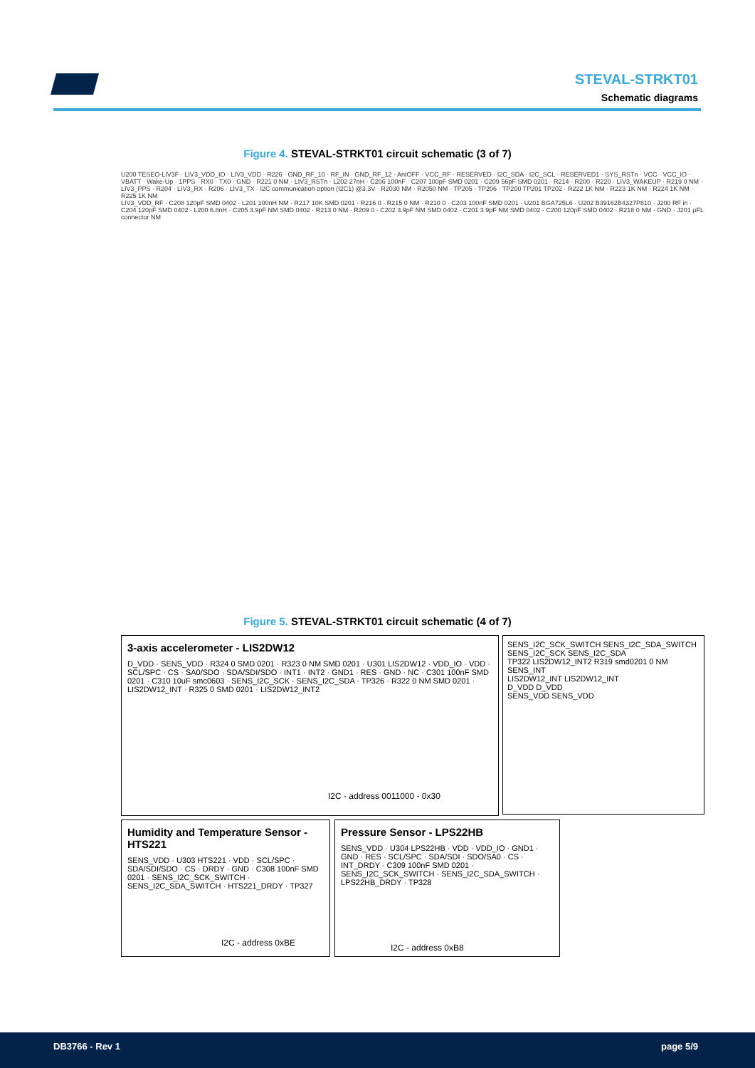STEVAL-STRKT01
Schematic diagrams
Figure 4. STEVAL-STRKT01 circuit schematic (3 of 7)
U200 TESEO-LIV3F · LIV3_VDD_IO · LIV3_VDD · R226 · GND_RF_10 · RF_IN · GND_RF_12 · AntOFF · VCC_RF · RESERVED · I2C_SDA · I2C_SCL · RESERVED1 · SYS_RSTn · VCC · VCC_IO · VBATT · Wake-Up · 1PPS · RX0 · TX0 · GND · R221 0 NM · LIV3_RSTn · L202 27nH · C206 100nF · C207 100pF SMD 0201 · C209 56pF SMD 0201 · R214 · R200 · R220 · LIV3_WAKEUP · R219 0 NM · LIV3_PPS · R204 · LIV3_RX · R206 · LIV3_TX · I2C communication option (I2C1) @3.3V · R2030 NM · R2050 NM · TP205 · TP206 · TP200 TP201 TP202 · R222 1K NM · R223 1K NM · R224 1K NM · R225 1K NM
LIV3_VDD_RF · C208 120pF SMD 0402 · L201 100nH NM · R217 10K SMD 0201 · R216 0 · R215 0 NM · R210 0 · C203 100nF SMD 0201 · U201 BGA725L6 · U202 B39162B4327P810 · J200 RF in · C204 120pF SMD 0402 · L200 6.8nH · C205 3.9pF NM SMD 0402 · R213 0 NM · R209 0 · C202 3.9pF NM SMD 0402 · C201 3.9pF NM SMD 0402 · C200 120pF SMD 0402 · R218 0 NM · GND · J201 µFL connector NM
Figure 5. STEVAL-STRKT01 circuit schematic (4 of 7)
3-axis accelerometer - LIS2DW12
D_VDD · SENS_VDD · R324 0 SMD 0201 · R323 0 NM SMD 0201 · U301 LIS2DW12 · VDD_IO · VDD · SCL/SPC · CS · SA0/SDO · SDA/SDI/SDO · INT1 · INT2 · GND1 · RES · GND · NC · C301 100nF SMD 0201 · C310 10uF smc0603 · SENS_I2C_SCK · SENS_I2C_SDA · TP326 · R322 0 NM SMD 0201 · LIS2DW12_INT · R325 0 SMD 0201 · LIS2DW12_INT2
I2C - address 0011000 - 0x30
SENS_I2C_SCK_SWITCH SENS_I2C_SDA_SWITCH
SENS_I2C_SCK SENS_I2C_SDA
TP322 LIS2DW12_INT2 R319 smd0201 0 NM SENS_INT
LIS2DW12_INT LIS2DW12_INT
D_VDD D_VDD
SENS_VDD SENS_VDD
Humidity and Temperature Sensor - HTS221
SENS_VDD · U303 HTS221 · VDD · SCL/SPC · SDA/SDI/SDO · CS · DRDY · GND · C308 100nF SMD 0201 · SENS_I2C_SCK_SWITCH · SENS_I2C_SDA_SWITCH · HTS221_DRDY · TP327
I2C - address 0xBE
Pressure Sensor - LPS22HB
SENS_VDD · U304 LPS22HB · VDD · VDD_IO · GND1 · GND · RES · SCL/SPC · SDA/SDI · SDO/SA0 · CS · INT_DRDY · C309 100nF SMD 0201 · SENS_I2C_SCK_SWITCH · SENS_I2C_SDA_SWITCH · LPS22HB_DRDY · TP328
I2C - address 0xB8
DB3766 - Rev 1 page 5/9